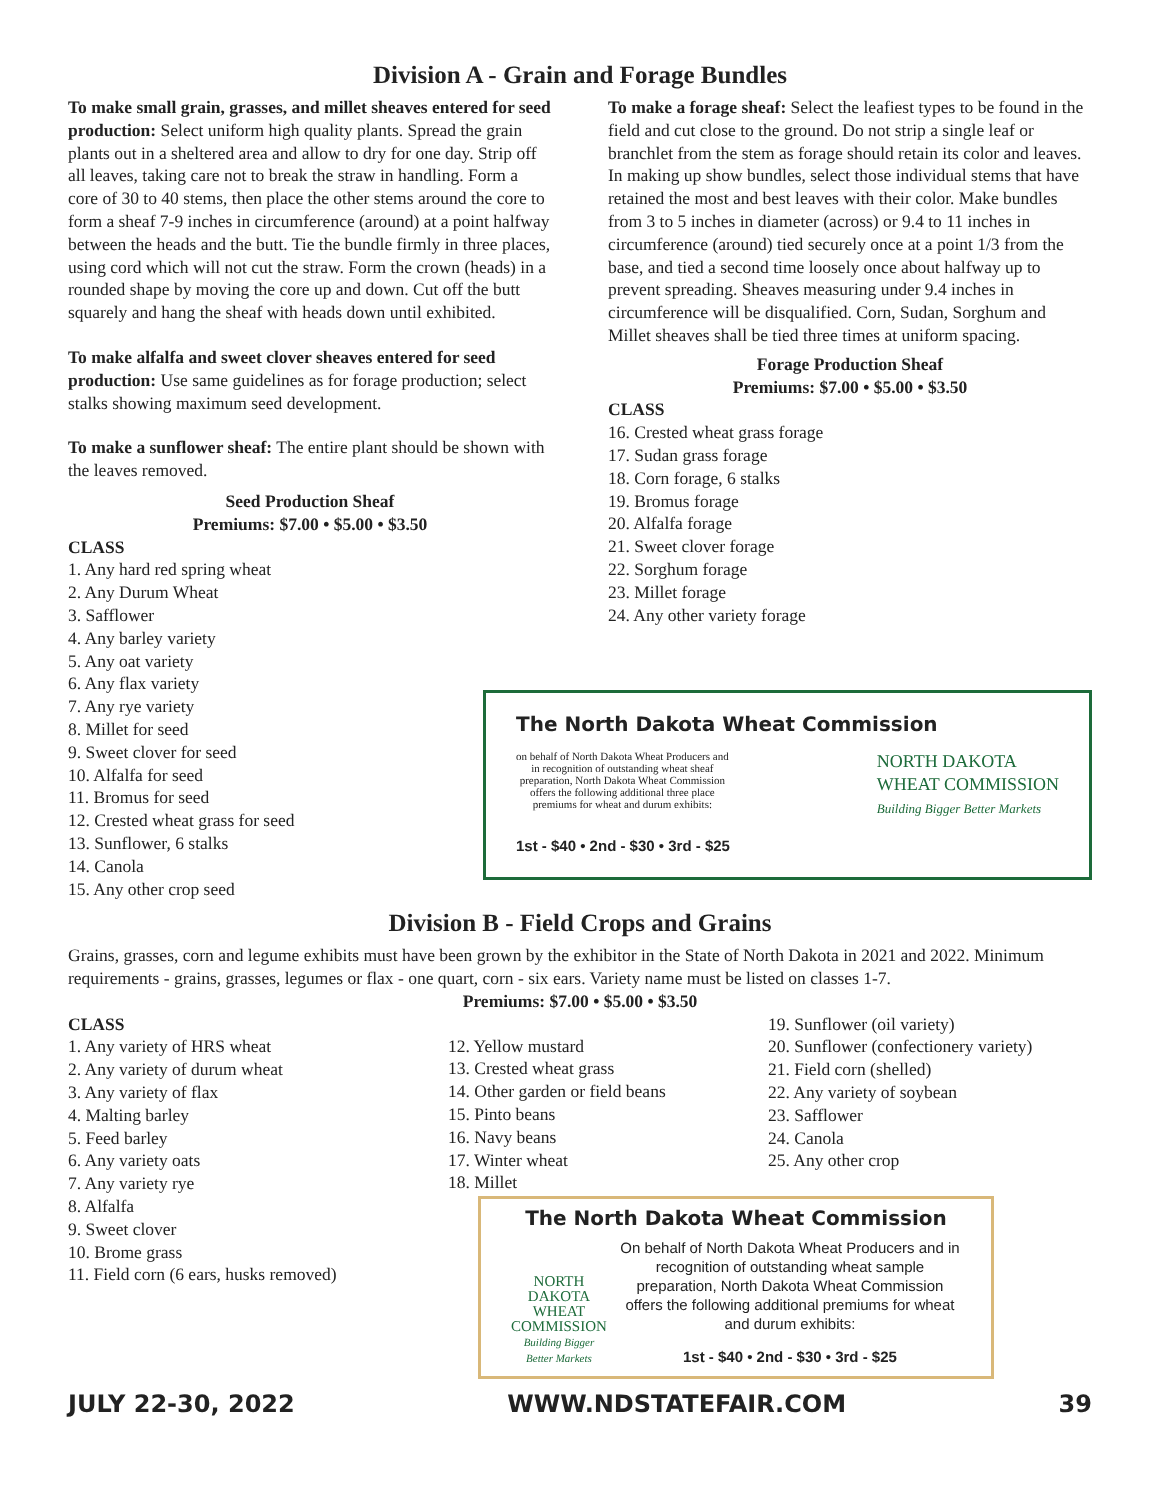Division A - Grain and Forage Bundles
To make small grain, grasses, and millet sheaves entered for seed production: Select uniform high quality plants. Spread the grain plants out in a sheltered area and allow to dry for one day. Strip off all leaves, taking care not to break the straw in handling. Form a core of 30 to 40 stems, then place the other stems around the core to form a sheaf 7-9 inches in circumference (around) at a point halfway between the heads and the butt. Tie the bundle firmly in three places, using cord which will not cut the straw. Form the crown (heads) in a rounded shape by moving the core up and down. Cut off the butt squarely and hang the sheaf with heads down until exhibited.
To make alfalfa and sweet clover sheaves entered for seed production: Use same guidelines as for forage production; select stalks showing maximum seed development.
To make a sunflower sheaf: The entire plant should be shown with the leaves removed.
Seed Production Sheaf
Premiums: $7.00 • $5.00 • $3.50
CLASS
1. Any hard red spring wheat
2. Any Durum Wheat
3. Safflower
4. Any barley variety
5. Any oat variety
6. Any flax variety
7. Any rye variety
8. Millet for seed
9. Sweet clover for seed
10. Alfalfa for seed
11. Bromus for seed
12. Crested wheat grass for seed
13. Sunflower, 6 stalks
14. Canola
15. Any other crop seed
To make a forage sheaf: Select the leafiest types to be found in the field and cut close to the ground. Do not strip a single leaf or branchlet from the stem as forage should retain its color and leaves. In making up show bundles, select those individual stems that have retained the most and best leaves with their color. Make bundles from 3 to 5 inches in diameter (across) or 9.4 to 11 inches in circumference (around) tied securely once at a point 1/3 from the base, and tied a second time loosely once about halfway up to prevent spreading. Sheaves measuring under 9.4 inches in circumference will be disqualified. Corn, Sudan, Sorghum and Millet sheaves shall be tied three times at uniform spacing.
Forage Production Sheaf
Premiums: $7.00 • $5.00 • $3.50
CLASS
16. Crested wheat grass forage
17. Sudan grass forage
18. Corn forage, 6 stalks
19. Bromus forage
20. Alfalfa forage
21. Sweet clover forage
22. Sorghum forage
23. Millet forage
24. Any other variety forage
The North Dakota Wheat Commission
on behalf of North Dakota Wheat Producers and
in recognition of outstanding wheat sheaf
preparation, North Dakota Wheat Commission
offers the following additional three place
premiums for wheat and durum exhibits:
NORTH DAKOTA
WHEAT COMMISSION
Building Bigger Better Markets
1st - $40 • 2nd - $30 • 3rd - $25
Division B - Field Crops and Grains
Grains, grasses, corn and legume exhibits must have been grown by the exhibitor in the State of North Dakota in 2021 and 2022. Minimum requirements - grains, grasses, legumes or flax - one quart, corn - six ears. Variety name must be listed on classes 1-7.
Premiums: $7.00 • $5.00 • $3.50
CLASS
1. Any variety of HRS wheat
2. Any variety of durum wheat
3. Any variety of flax
4. Malting barley
5. Feed barley
6. Any variety oats
7. Any variety rye
8. Alfalfa
9. Sweet clover
10. Brome grass
11. Field corn (6 ears, husks removed)
12. Yellow mustard
13. Crested wheat grass
14. Other garden or field beans
15. Pinto beans
16. Navy beans
17. Winter wheat
18. Millet
19. Sunflower (oil variety)
20. Sunflower (confectionery variety)
21. Field corn (shelled)
22. Any variety of soybean
23. Safflower
24. Canola
25. Any other crop
The North Dakota Wheat Commission
NORTH DAKOTA
WHEAT COMMISSION
Building Bigger Better Markets
On behalf of North Dakota Wheat Producers and in recognition of outstanding wheat sample preparation, North Dakota Wheat Commission offers the following additional premiums for wheat and durum exhibits:
1st - $40 • 2nd - $30 • 3rd - $25
JULY 22-30, 2022 WWW.NDSTATEFAIR.COM 39